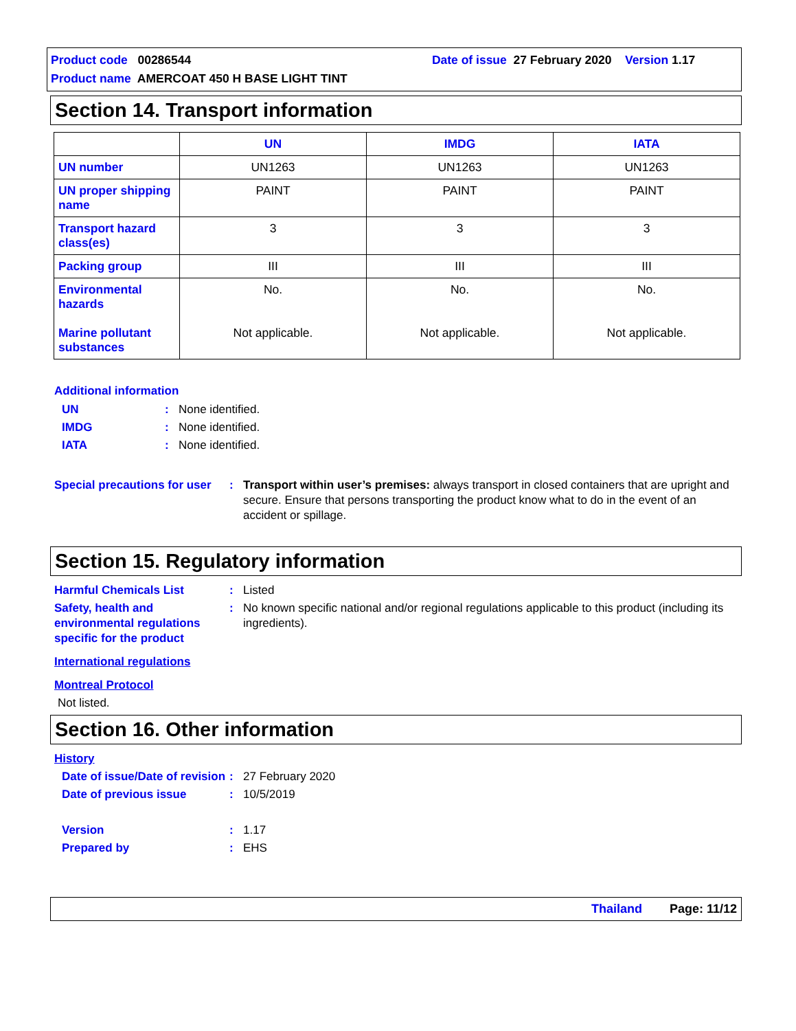Product code 00286544 Date of issue 27 February 2020 Version 1.17
Product name AMERCOAT 450 H BASE LIGHT TINT
Section 14. Transport information
| | UN | IMDG | IATA |
| --- | --- | --- | --- |
| UN number | UN1263 | UN1263 | UN1263 |
| UN proper shipping name | PAINT | PAINT | PAINT |
| Transport hazard class(es) | 3 | 3 | 3 |
| Packing group | III | III | III |
| Environmental hazards Marine pollutant substances | No. Not applicable. | No. Not applicable. | No. Not applicable. |
Additional information
UN : None identified.
IMDG : None identified.
IATA : None identified.
Special precautions for user
: Transport within user’s premises: always transport in closed containers that are upright and secure. Ensure that persons transporting the product know what to do in the event of an accident or spillage.
Section 15. Regulatory information
Harmful Chemicals List : Listed
Safety, health and environmental regulations specific for the product
: No known specific national and/or regional regulations applicable to this product (including its ingredients).
International regulations
Montreal Protocol
Not listed.
Section 16. Other information
History
Date of issue/Date of revision
: 27 February 2020
Date of previous issue : 10/5/2019
Version : 1.17
Prepared by : EHS
Thailand Page: 11/12